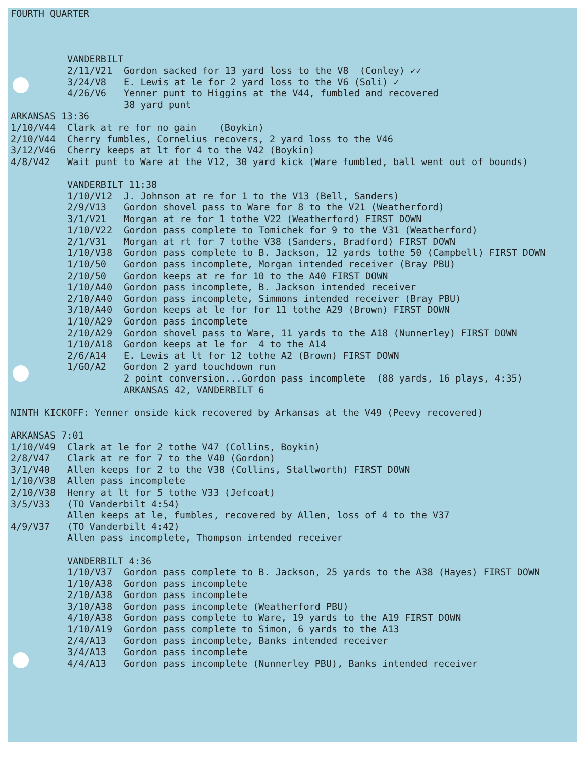FOURTH QUARTER
VANDERBILT
2/11/V21 Gordon sacked for 13 yard loss to the V8 (Conley) ✓✓
3/24/V8 E. Lewis at le for 2 yard loss to the V6 (Soli) ✓
4/26/V6 Yenner punt to Higgins at the V44, fumbled and recovered
38 yard punt
ARKANSAS 13:36
1/10/V44 Clark at re for no gain (Boykin)
2/10/V44 Cherry fumbles, Cornelius recovers, 2 yard loss to the V46
3/12/V46 Cherry keeps at lt for 4 to the V42 (Boykin)
4/8/V42 Wait punt to Ware at the V12, 30 yard kick (Ware fumbled, ball went out of bounds)
VANDERBILT 11:38
1/10/V12 J. Johnson at re for 1 to the V13 (Bell, Sanders)
2/9/V13 Gordon shovel pass to Ware for 8 to the V21 (Weatherford)
3/1/V21 Morgan at re for 1 tothe V22 (Weatherford) FIRST DOWN
1/10/V22 Gordon pass complete to Tomichek for 9 to the V31 (Weatherford)
2/1/V31 Morgan at rt for 7 tothe V38 (Sanders, Bradford) FIRST DOWN
1/10/V38 Gordon pass complete to B. Jackson, 12 yards tothe 50 (Campbell) FIRST DOWN
1/10/50 Gordon pass incomplete, Morgan intended receiver (Bray PBU)
2/10/50 Gordon keeps at re for 10 to the A40 FIRST DOWN
1/10/A40 Gordon pass incomplete, B. Jackson intended receiver
2/10/A40 Gordon pass incomplete, Simmons intended receiver (Bray PBU)
3/10/A40 Gordon keeps at le for for 11 tothe A29 (Brown) FIRST DOWN
1/10/A29 Gordon pass incomplete
2/10/A29 Gordon shovel pass to Ware, 11 yards to the A18 (Nunnerley) FIRST DOWN
1/10/A18 Gordon keeps at le for 4 to the A14
2/6/A14 E. Lewis at lt for 12 tothe A2 (Brown) FIRST DOWN
1/GO/A2 Gordon 2 yard touchdown run
2 point conversion...Gordon pass incomplete (88 yards, 16 plays, 4:35)
ARKANSAS 42, VANDERBILT 6
NINTH KICKOFF: Yenner onside kick recovered by Arkansas at the V49 (Peevy recovered)
ARKANSAS 7:01
1/10/V49 Clark at le for 2 tothe V47 (Collins, Boykin)
2/8/V47 Clark at re for 7 to the V40 (Gordon)
3/1/V40 Allen keeps for 2 to the V38 (Collins, Stallworth) FIRST DOWN
1/10/V38 Allen pass incomplete
2/10/V38 Henry at lt for 5 tothe V33 (Jefcoat)
3/5/V33 (TO Vanderbilt 4:54)
Allen keeps at le, fumbles, recovered by Allen, loss of 4 to the V37
4/9/V37 (TO Vanderbilt 4:42)
Allen pass incomplete, Thompson intended receiver
VANDERBILT 4:36
1/10/V37 Gordon pass complete to B. Jackson, 25 yards to the A38 (Hayes) FIRST DOWN
1/10/A38 Gordon pass incomplete
2/10/A38 Gordon pass incomplete
3/10/A38 Gordon pass incomplete (Weatherford PBU)
4/10/A38 Gordon pass complete to Ware, 19 yards to the A19 FIRST DOWN
1/10/A19 Gordon pass complete to Simon, 6 yards to the A13
2/4/A13 Gordon pass incomplete, Banks intended receiver
3/4/A13 Gordon pass incomplete
4/4/A13 Gordon pass incomplete (Nunnerley PBU), Banks intended receiver